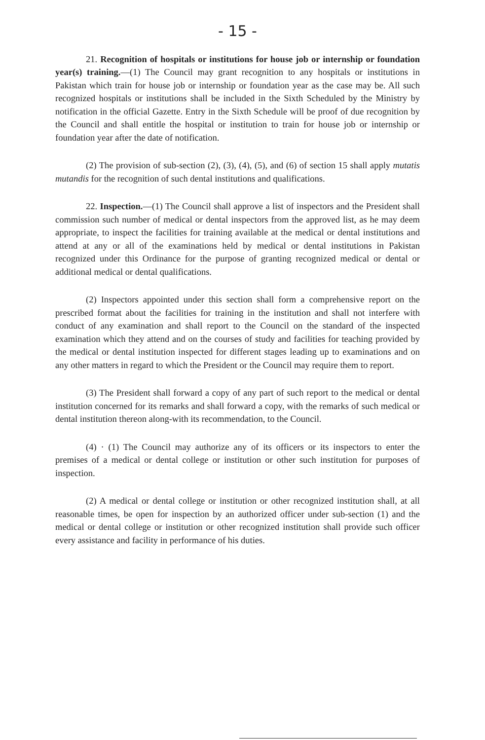- 15 -
21. Recognition of hospitals or institutions for house job or internship or foundation year(s) training.—(1) The Council may grant recognition to any hospitals or institutions in Pakistan which train for house job or internship or foundation year as the case may be. All such recognized hospitals or institutions shall be included in the Sixth Scheduled by the Ministry by notification in the official Gazette. Entry in the Sixth Schedule will be proof of due recognition by the Council and shall entitle the hospital or institution to train for house job or internship or foundation year after the date of notification.
(2) The provision of sub-section (2), (3), (4), (5), and (6) of section 15 shall apply mutatis mutandis for the recognition of such dental institutions and qualifications.
22. Inspection.—(1) The Council shall approve a list of inspectors and the President shall commission such number of medical or dental inspectors from the approved list, as he may deem appropriate, to inspect the facilities for training available at the medical or dental institutions and attend at any or all of the examinations held by medical or dental institutions in Pakistan recognized under this Ordinance for the purpose of granting recognized medical or dental or additional medical or dental qualifications.
(2) Inspectors appointed under this section shall form a comprehensive report on the prescribed format about the facilities for training in the institution and shall not interfere with conduct of any examination and shall report to the Council on the standard of the inspected examination which they attend and on the courses of study and facilities for teaching provided by the medical or dental institution inspected for different stages leading up to examinations and on any other matters in regard to which the President or the Council may require them to report.
(3) The President shall forward a copy of any part of such report to the medical or dental institution concerned for its remarks and shall forward a copy, with the remarks of such medical or dental institution thereon along-with its recommendation, to the Council.
(4) · (1) The Council may authorize any of its officers or its inspectors to enter the premises of a medical or dental college or institution or other such institution for purposes of inspection.
(2) A medical or dental college or institution or other recognized institution shall, at all reasonable times, be open for inspection by an authorized officer under sub-section (1) and the medical or dental college or institution or other recognized institution shall provide such officer every assistance and facility in performance of his duties.